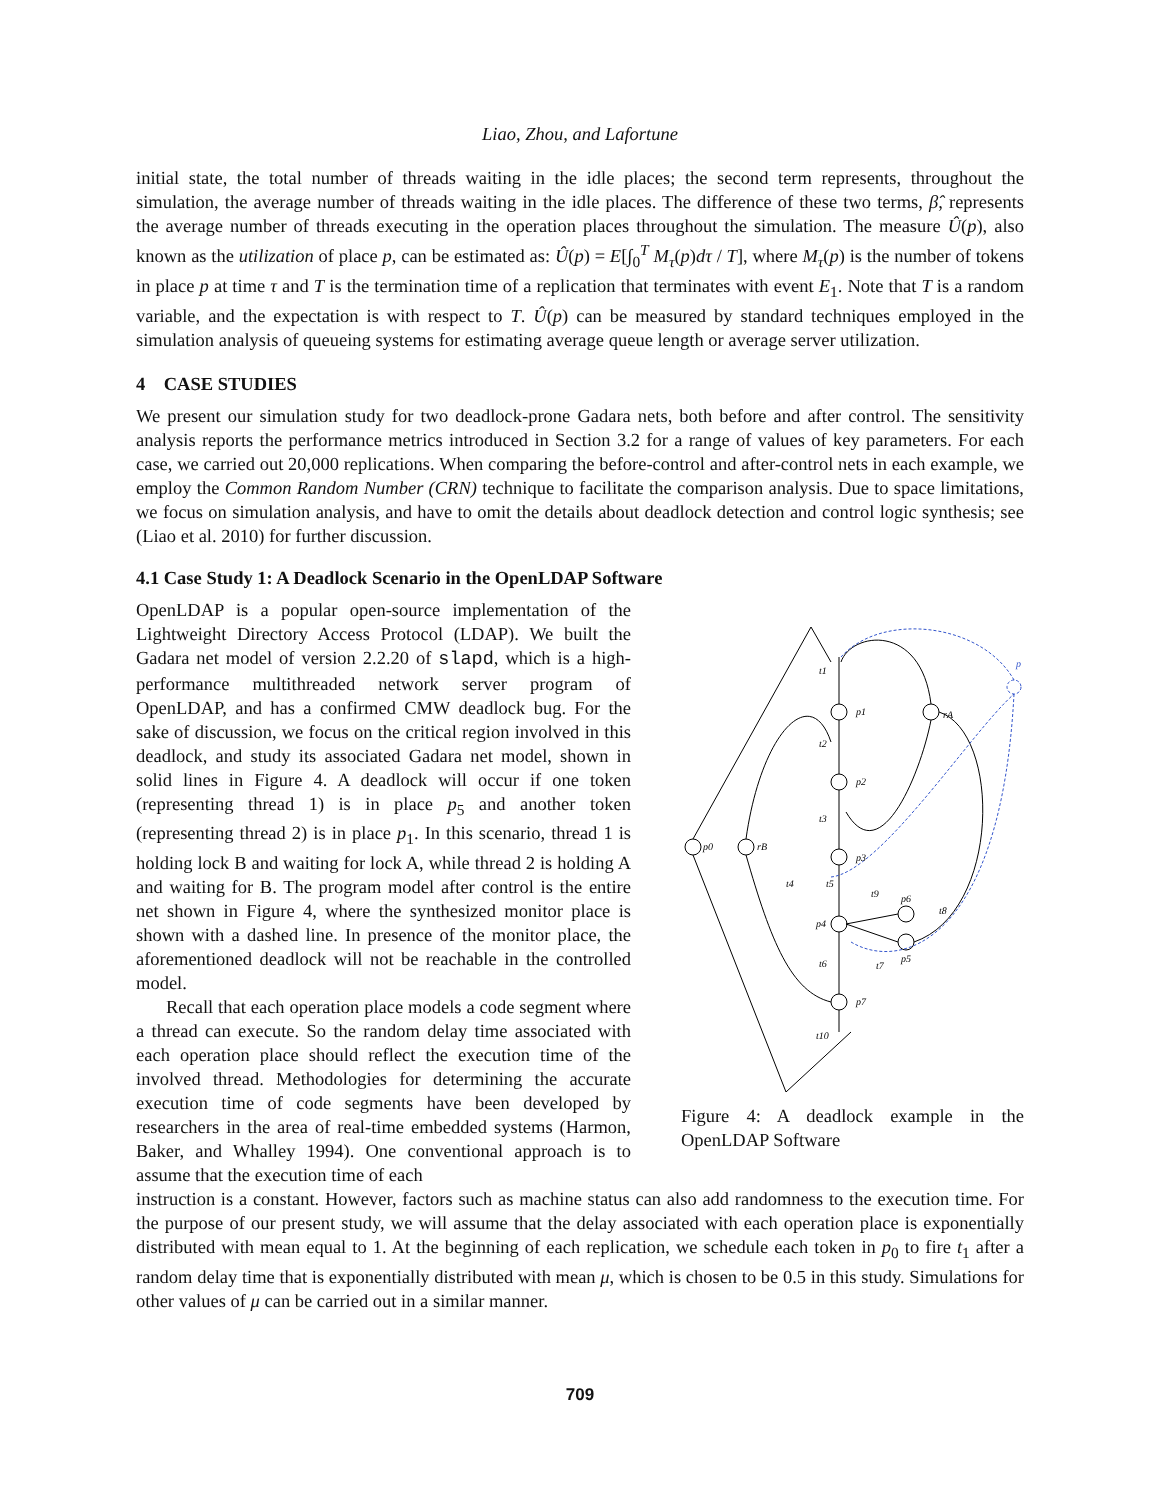Liao, Zhou, and Lafortune
initial state, the total number of threads waiting in the idle places; the second term represents, throughout the simulation, the average number of threads waiting in the idle places. The difference of these two terms, β̂, represents the average number of threads executing in the operation places throughout the simulation. The measure Û(p), also known as the utilization of place p, can be estimated as: Û(p) = E[∫<sub>0</sub><sup>T</sup> M<sub>τ</sub>(p)dτ / T], where M<sub>τ</sub>(p) is the number of tokens in place p at time τ and T is the termination time of a replication that terminates with event E<sub>1</sub>. Note that T is a random variable, and the expectation is with respect to T. Û(p) can be measured by standard techniques employed in the simulation analysis of queueing systems for estimating average queue length or average server utilization.
4 CASE STUDIES
We present our simulation study for two deadlock-prone Gadara nets, both before and after control. The sensitivity analysis reports the performance metrics introduced in Section 3.2 for a range of values of key parameters. For each case, we carried out 20,000 replications. When comparing the before-control and after-control nets in each example, we employ the Common Random Number (CRN) technique to facilitate the comparison analysis. Due to space limitations, we focus on simulation analysis, and have to omit the details about deadlock detection and control logic synthesis; see (Liao et al. 2010) for further discussion.
4.1 Case Study 1: A Deadlock Scenario in the OpenLDAP Software
OpenLDAP is a popular open-source implementation of the Lightweight Directory Access Protocol (LDAP). We built the Gadara net model of version 2.2.20 of slapd, which is a high-performance multithreaded network server program of OpenLDAP, and has a confirmed CMW deadlock bug. For the sake of discussion, we focus on the critical region involved in this deadlock, and study its associated Gadara net model, shown in solid lines in Figure 4. A deadlock will occur if one token (representing thread 1) is in place p<sub>5</sub> and another token (representing thread 2) is in place p<sub>1</sub>. In this scenario, thread 1 is holding lock B and waiting for lock A, while thread 2 is holding A and waiting for B. The program model after control is the entire net shown in Figure 4, where the synthesized monitor place is shown with a dashed line. In presence of the monitor place, the aforementioned deadlock will not be reachable in the controlled model.
Recall that each operation place models a code segment where a thread can execute. So the random delay time associated with each operation place should reflect the execution time of the involved thread. Methodologies for determining the accurate execution time of code segments have been developed by researchers in the area of real-time embedded systems (Harmon, Baker, and Whalley 1994). One conventional approach is to assume that the execution time of each
p
t1
p1
rA
t2
p2
t3
p3
p0
rB
t4
t5
t9
p6
t8
p4
p5
t7
t6
p7
t10
Figure 4: A deadlock example in the OpenLDAP Software
instruction is a constant. However, factors such as machine status can also add randomness to the execution time. For the purpose of our present study, we will assume that the delay associated with each operation place is exponentially distributed with mean equal to 1. At the beginning of each replication, we schedule each token in p<sub>0</sub> to fire t<sub>1</sub> after a random delay time that is exponentially distributed with mean μ, which is chosen to be 0.5 in this study. Simulations for other values of μ can be carried out in a similar manner.
709